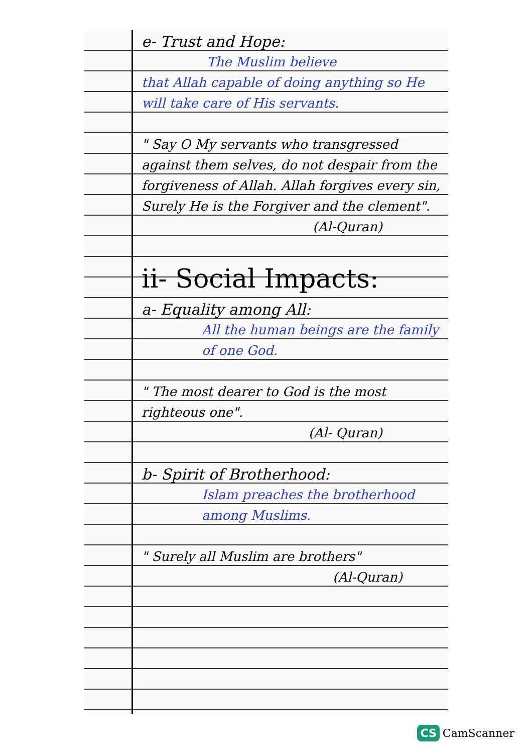e- Trust and Hope:
The Muslim believe
that Allah capable of doing anything so He will take care of His servants.
" Say O My servants who transgressed against them selves, do not despair from the forgiveness of Allah. Allah forgives every sin, Surely He is the Forgiver and the clement".
(Al-Quran)
ii- Social Impacts:
a- Equality among All:
All the human beings are the family of one God.
" The most dearer to God is the most righteous one".
(Al- Quran)
b- Spirit of Brotherhood:
Islam preaches the brotherhood among Muslims.
" Surely all Muslim are brothers"
(Al-Quran)
CS CamScanner